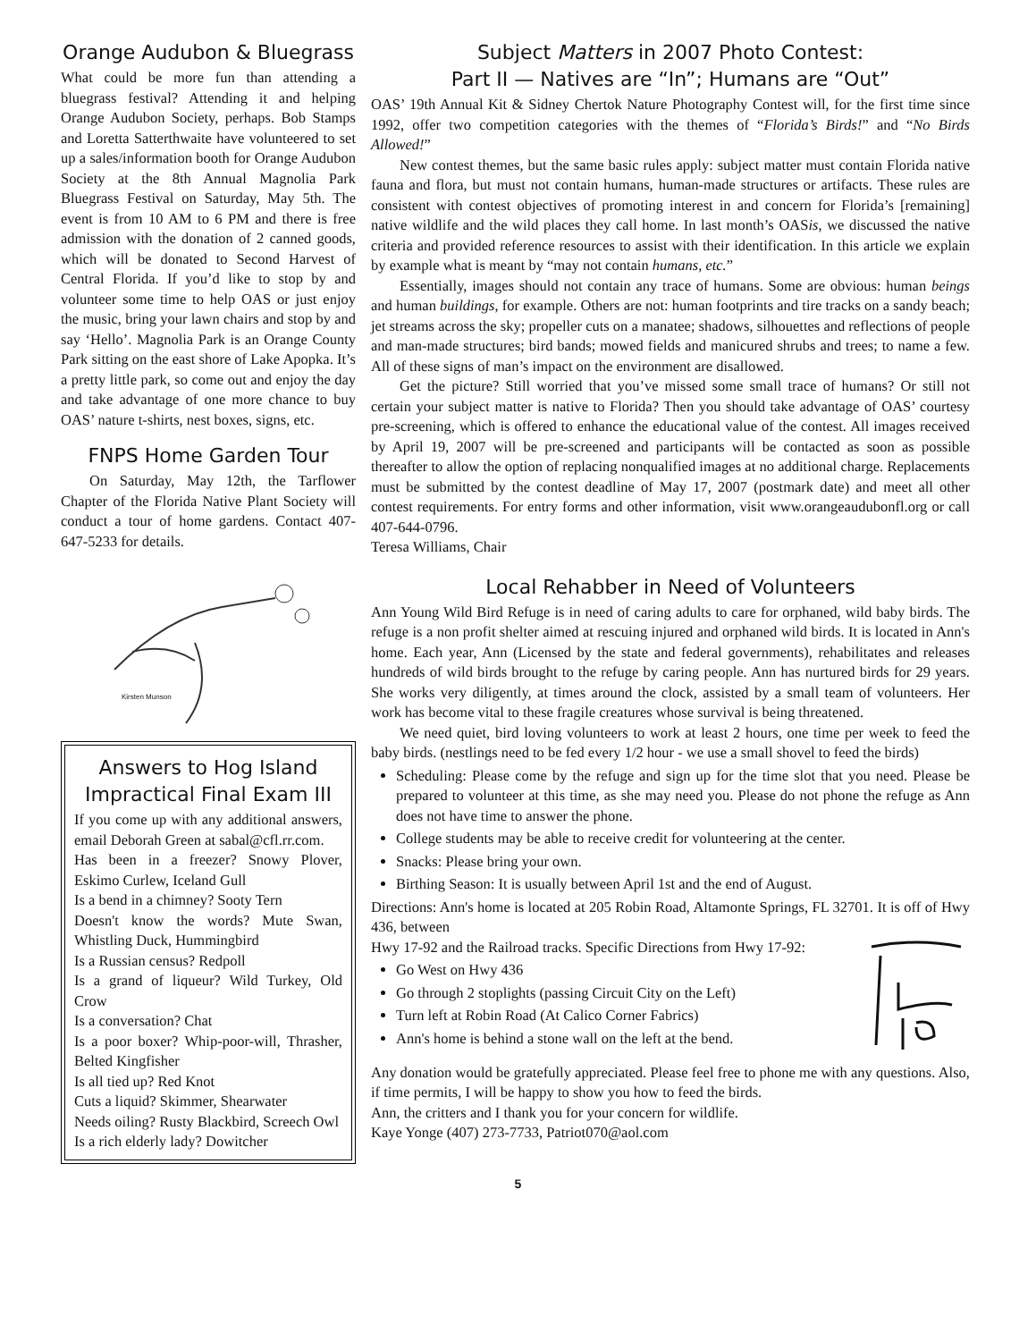Orange Audubon & Bluegrass
What could be more fun than attending a bluegrass festival? Attending it and helping Orange Audubon Society, perhaps. Bob Stamps and Loretta Satterthwaite have volunteered to set up a sales/information booth for Orange Audubon Society at the 8th Annual Magnolia Park Bluegrass Festival on Saturday, May 5th. The event is from 10 AM to 6 PM and there is free admission with the donation of 2 canned goods, which will be donated to Second Harvest of Central Florida. If you’d like to stop by and volunteer some time to help OAS or just enjoy the music, bring your lawn chairs and stop by and say ‘Hello’. Magnolia Park is an Orange County Park sitting on the east shore of Lake Apopka. It’s a pretty little park, so come out and enjoy the day and take advantage of one more chance to buy OAS’ nature t-shirts, nest boxes, signs, etc.
FNPS Home Garden Tour
On Saturday, May 12th, the Tarflower Chapter of the Florida Native Plant Society will conduct a tour of home gardens. Contact 407-647-5233 for details.
Kirsten Munson
Answers to Hog Island Impractical Final Exam III
If you come up with any additional answers, email Deborah Green at sabal@cfl.rr.com.
Has been in a freezer? Snowy Plover, Eskimo Curlew, Iceland Gull
Is a bend in a chimney? Sooty Tern
Doesn't know the words? Mute Swan, Whistling Duck, Hummingbird
Is a Russian census? Redpoll
Is a grand of liqueur? Wild Turkey, Old Crow
Is a conversation? Chat
Is a poor boxer? Whip-poor-will, Thrasher, Belted Kingfisher
Is all tied up? Red Knot
Cuts a liquid? Skimmer, Shearwater
Needs oiling? Rusty Blackbird, Screech Owl
Is a rich elderly lady? Dowitcher
Subject Matters in 2007 Photo Contest:
Part II — Natives are “In”; Humans are “Out”
OAS’ 19th Annual Kit & Sidney Chertok Nature Photography Contest will, for the first time since 1992, offer two competition categories with the themes of “Florida’s Birds!” and “No Birds Allowed!”
New contest themes, but the same basic rules apply: subject matter must contain Florida native fauna and flora, but must not contain humans, human-made structures or artifacts. These rules are consistent with contest objectives of promoting interest in and concern for Florida’s [remaining] native wildlife and the wild places they call home. In last month’s OASis, we discussed the native criteria and provided reference resources to assist with their identification. In this article we explain by example what is meant by “may not contain humans, etc.”
Essentially, images should not contain any trace of humans. Some are obvious: human beings and human buildings, for example. Others are not: human footprints and tire tracks on a sandy beach; jet streams across the sky; propeller cuts on a manatee; shadows, silhouettes and reflections of people and man-made structures; bird bands; mowed fields and manicured shrubs and trees; to name a few. All of these signs of man’s impact on the environment are disallowed.
Get the picture? Still worried that you’ve missed some small trace of humans? Or still not certain your subject matter is native to Florida? Then you should take advantage of OAS’ courtesy pre-screening, which is offered to enhance the educational value of the contest. All images received by April 19, 2007 will be pre-screened and participants will be contacted as soon as possible thereafter to allow the option of replacing nonqualified images at no additional charge. Replacements must be submitted by the contest deadline of May 17, 2007 (postmark date) and meet all other contest requirements. For entry forms and other information, visit www.orangeaudubonfl.org or call 407-644-0796.
Teresa Williams, Chair
Local Rehabber in Need of Volunteers
Ann Young Wild Bird Refuge is in need of caring adults to care for orphaned, wild baby birds. The refuge is a non profit shelter aimed at rescuing injured and orphaned wild birds. It is located in Ann's home. Each year, Ann (Licensed by the state and federal governments), rehabilitates and releases hundreds of wild birds brought to the refuge by caring people. Ann has nurtured birds for 29 years. She works very diligently, at times around the clock, assisted by a small team of volunteers. Her work has become vital to these fragile creatures whose survival is being threatened.
We need quiet, bird loving volunteers to work at least 2 hours, one time per week to feed the baby birds. (nestlings need to be fed every 1/2 hour - we use a small shovel to feed the birds)
Scheduling: Please come by the refuge and sign up for the time slot that you need. Please be prepared to volunteer at this time, as she may need you. Please do not phone the refuge as Ann does not have time to answer the phone.
College students may be able to receive credit for volunteering at the center.
Snacks: Please bring your own.
Birthing Season: It is usually between April 1st and the end of August.
Directions: Ann's home is located at 205 Robin Road, Altamonte Springs, FL 32701. It is off of Hwy 436, between
Hwy 17-92 and the Railroad tracks. Specific Directions from Hwy 17-92:
Go West on Hwy 436
Go through 2 stoplights (passing Circuit City on the Left)
Turn left at Robin Road (At Calico Corner Fabrics)
Ann's home is behind a stone wall on the left at the bend.
Any donation would be gratefully appreciated. Please feel free to phone me with any questions. Also, if time permits, I will be happy to show you how to feed the birds.
Ann, the critters and I thank you for your concern for wildlife.
Kaye Yonge (407) 273-7733, Patriot070@aol.com
5